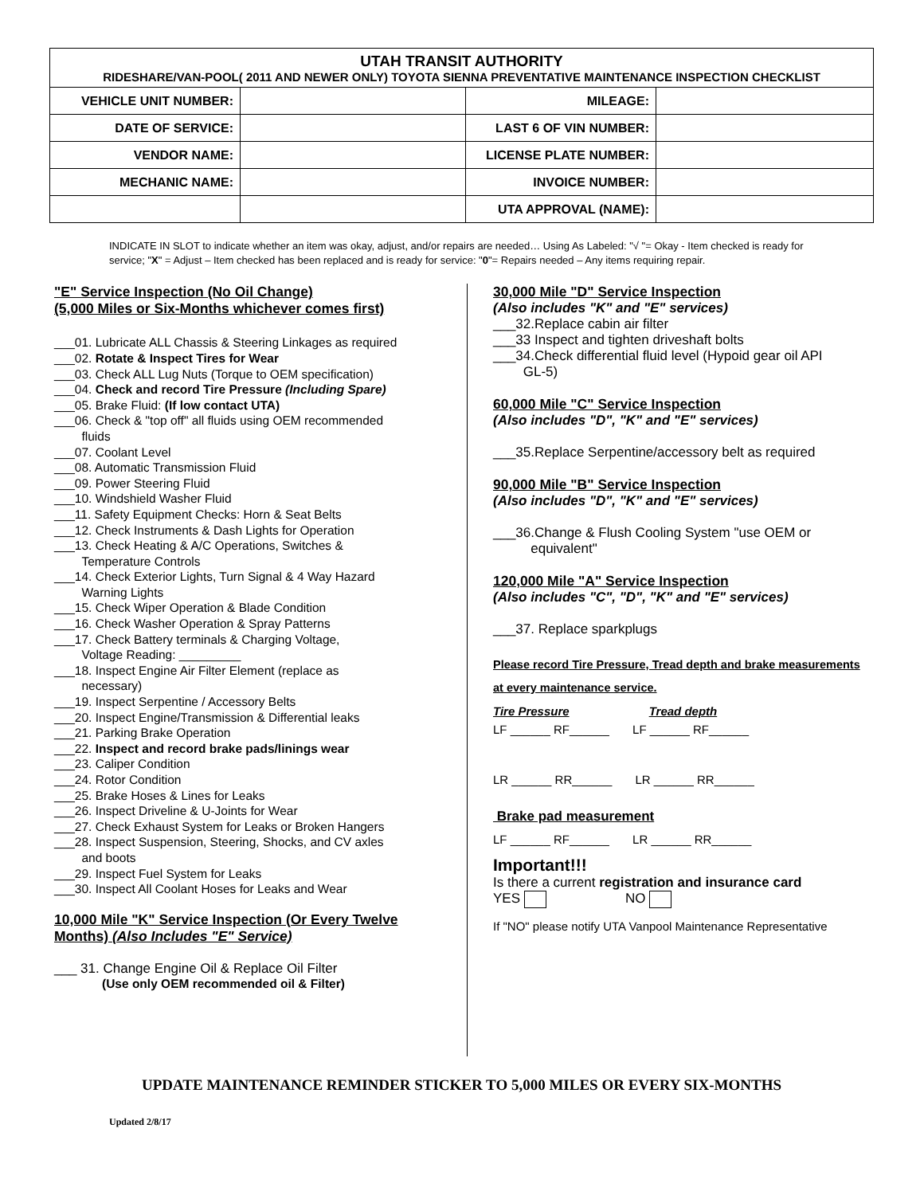| UTAH TRANSIT AUTHORITY RIDESHARE/VAN-POOL( 2011 AND NEWER ONLY) TOYOTA SIENNA PREVENTATIVE MAINTENANCE INSPECTION CHECKLIST | | | |
| VEHICLE UNIT NUMBER: | | MILEAGE: | |
| DATE OF SERVICE: | | LAST 6 OF VIN NUMBER: | |
| VENDOR NAME: | | LICENSE PLATE NUMBER: | |
| MECHANIC NAME: | | INVOICE NUMBER: | |
| | | UTA APPROVAL (NAME): | |
INDICATE IN SLOT to indicate whether an item was okay, adjust, and/or repairs are needed… Using As Labeled: "√ "= Okay - Item checked is ready for service; "X" = Adjust – Item checked has been replaced and is ready for service: "0"= Repairs needed – Any items requiring repair.
"E" Service Inspection (No Oil Change)
(5,000 Miles or Six-Months whichever comes first)
___01. Lubricate ALL Chassis & Steering Linkages as required
___02. Rotate & Inspect Tires for Wear
___03. Check ALL Lug Nuts (Torque to OEM specification)
___04. Check and record Tire Pressure (Including Spare)
___05. Brake Fluid: (If low contact UTA)
___06. Check & "top off" all fluids using OEM recommended
fluids
___07. Coolant Level
___08. Automatic Transmission Fluid
___09. Power Steering Fluid
___10. Windshield Washer Fluid
___11. Safety Equipment Checks: Horn & Seat Belts
___12. Check Instruments & Dash Lights for Operation
___13. Check Heating & A/C Operations, Switches &
Temperature Controls
___14. Check Exterior Lights, Turn Signal & 4 Way Hazard
Warning Lights
___15. Check Wiper Operation & Blade Condition
___16. Check Washer Operation & Spray Patterns
___17. Check Battery terminals & Charging Voltage,
Voltage Reading: _________
___18. Inspect Engine Air Filter Element (replace as
necessary)
___19. Inspect Serpentine / Accessory Belts
___20. Inspect Engine/Transmission & Differential leaks
___21. Parking Brake Operation
___22. Inspect and record brake pads/linings wear
___23. Caliper Condition
___24. Rotor Condition
___25. Brake Hoses & Lines for Leaks
___26. Inspect Driveline & U-Joints for Wear
___27. Check Exhaust System for Leaks or Broken Hangers
___28. Inspect Suspension, Steering, Shocks, and CV axles
and boots
___29. Inspect Fuel System for Leaks
___30. Inspect All Coolant Hoses for Leaks and Wear
10,000 Mile "K" Service Inspection (Or Every Twelve Months) (Also Includes "E" Service)
___ 31. Change Engine Oil & Replace Oil Filter
(Use only OEM recommended oil & Filter)
30,000 Mile "D" Service Inspection
(Also includes "K" and "E" services)
___32.Replace cabin air filter
___33 Inspect and tighten driveshaft bolts
___34.Check differential fluid level (Hypoid gear oil API
GL-5)
60,000 Mile "C" Service Inspection
(Also includes "D", "K" and "E" services)
___35.Replace Serpentine/accessory belt as required
90,000 Mile "B" Service Inspection
(Also includes "D", "K" and "E" services)
___36.Change & Flush Cooling System "use OEM or
equivalent"
120,000 Mile "A" Service Inspection
(Also includes "C", "D", "K" and "E" services)
___37. Replace sparkplugs
Please record Tire Pressure, Tread depth and brake measurements at every maintenance service.
Tire Pressure Tread depth
LF ______ RF______ LF ______ RF______
LR ______ RR______ LR ______ RR______
Brake pad measurement
LF ______ RF______ LR ______ RR______
Important!!!
Is there a current registration and insurance card
YES NO
If "NO" please notify UTA Vanpool Maintenance Representative
UPDATE MAINTENANCE REMINDER STICKER TO 5,000 MILES OR EVERY SIX-MONTHS
Updated 2/8/17